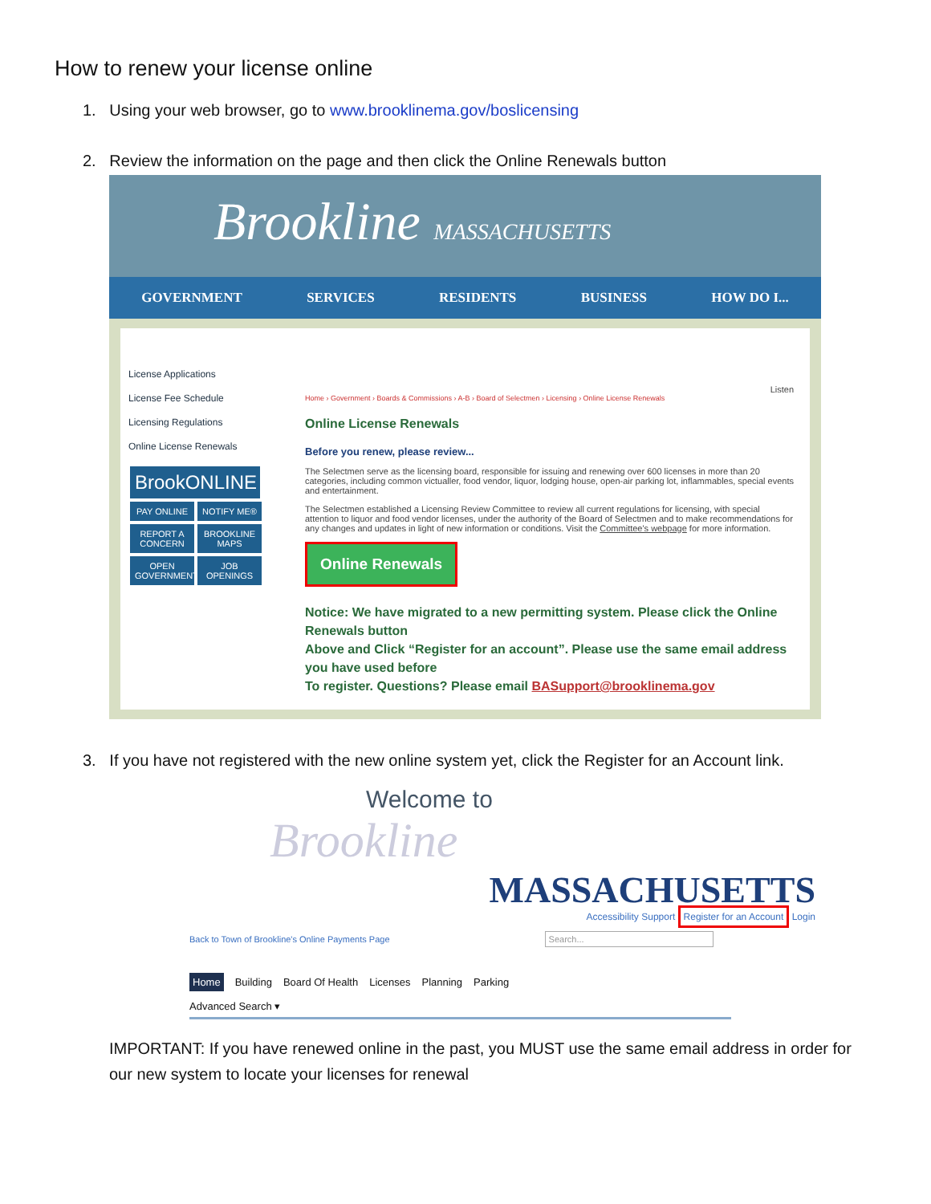How to renew your license online
1. Using your web browser, go to www.brooklinema.gov/boslicensing
2. Review the information on the page and then click the Online Renewals button
Brookline MASSACHUSETTS
GOVERNMENT SERVICES RESIDENTS BUSINESS HOW DO I...
License Applications
License Fee Schedule
Licensing Regulations
Online License Renewals
BrookONLINE
PAY ONLINE NOTIFY ME®
REPORT A CONCERN
BROOKLINE MAPS
OPEN GOVERNMENT
JOB OPENINGS
Listen
Home › Government › Boards & Commissions › A-B › Board of Selectmen › Licensing › Online License Renewals
Online License Renewals
Before you renew, please review...
The Selectmen serve as the licensing board, responsible for issuing and renewing over 600 licenses in more than 20 categories, including common victualler, food vendor, liquor, lodging house, open-air parking lot, inflammables, special events and entertainment.
The Selectmen established a Licensing Review Committee to review all current regulations for licensing, with special attention to liquor and food vendor licenses, under the authority of the Board of Selectmen and to make recommendations for any changes and updates in light of new information or conditions. Visit the Committee's webpage for more information.
Online Renewals
Notice: We have migrated to a new permitting system. Please click the Online Renewals button
Above and Click “Register for an account”. Please use the same email address you have used before
To register. Questions? Please email BASupport@brooklinema.gov
3. If you have not registered with the new online system yet, click the Register for an Account link.
Welcome to
Brookline
MASSACHUSETTS
Accessibility Support Register for an Account Login
Back to Town of Brookline's Online Payments Page Search...
Home Building Board Of Health Licenses Planning Parking
Advanced Search ▾
IMPORTANT: If you have renewed online in the past, you MUST use the same email address in order for our new system to locate your licenses for renewal